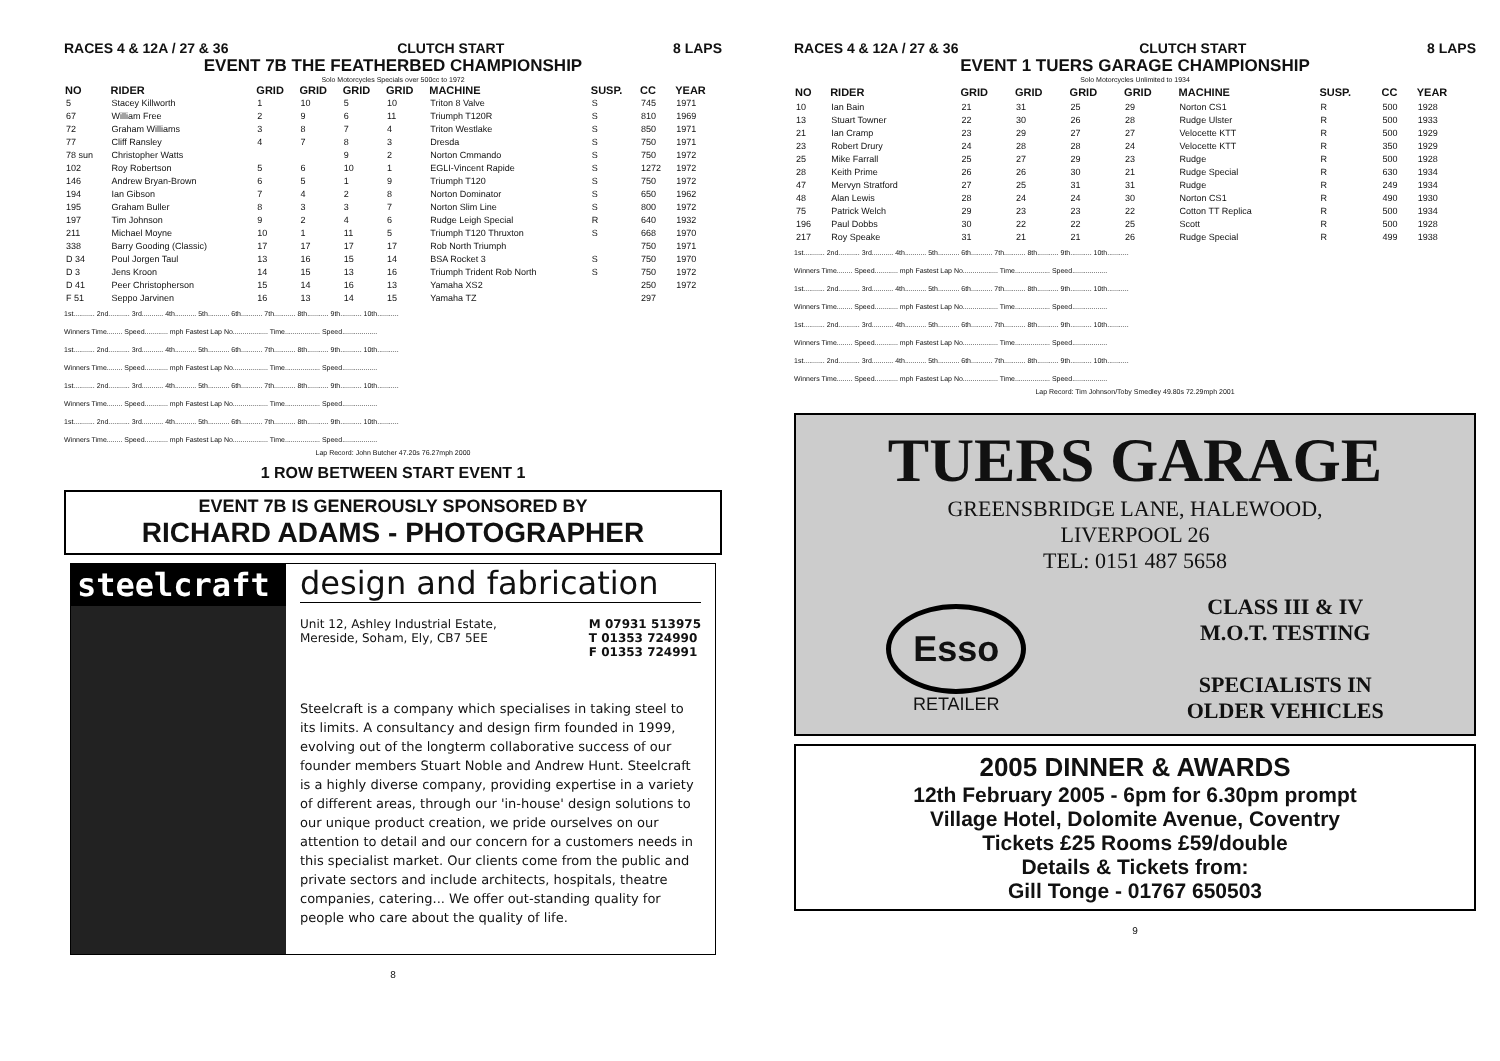RACES 4 & 12A / 27 & 36 CLUTCH START 8 LAPS
EVENT 7B THE FEATHERBED CHAMPIONSHIP
Solo Motorcycles Specials over 500cc to 1972
| NO | RIDER | GRID | GRID | GRID | GRID | MACHINE | SUSP. | CC | YEAR |
| --- | --- | --- | --- | --- | --- | --- | --- | --- | --- |
| 5 | Stacey Killworth | 1 | 10 | 5 | 10 | Triton 8 Valve | S | 745 | 1971 |
| 67 | William Free | 2 | 9 | 6 | 11 | Triumph T120R | S | 810 | 1969 |
| 72 | Graham Williams | 3 | 8 | 7 | 4 | Triton Westlake | S | 850 | 1971 |
| 77 | Cliff Ransley | 4 | 7 | 8 | 3 | Dresda | S | 750 | 1971 |
| 78 sun | Christopher Watts | | | 9 | 2 | Norton Cmmando | S | 750 | 1972 |
| 102 | Roy Robertson | 5 | 6 | 10 | 1 | EGLI-Vincent Rapide | S | 1272 | 1972 |
| 146 | Andrew Bryan-Brown | 6 | 5 | 1 | 9 | Triumph T120 | S | 750 | 1972 |
| 194 | Ian Gibson | 7 | 4 | 2 | 8 | Norton Dominator | S | 650 | 1962 |
| 195 | Graham Buller | 8 | 3 | 3 | 7 | Norton Slim Line | S | 800 | 1972 |
| 197 | Tim Johnson | 9 | 2 | 4 | 6 | Rudge Leigh Special | R | 640 | 1932 |
| 211 | Michael Moyne | 10 | 1 | 11 | 5 | Triumph T120 Thruxton | S | 668 | 1970 |
| 338 | Barry Gooding (Classic) | 17 | 17 | 17 | 17 | Rob North Triumph | | 750 | 1971 |
| D 34 | Poul Jorgen Taul | 13 | 16 | 15 | 14 | BSA Rocket 3 | S | 750 | 1970 |
| D 3 | Jens Kroon | 14 | 15 | 13 | 16 | Triumph Trident Rob North | S | 750 | 1972 |
| D 41 | Peer Christopherson | 15 | 14 | 16 | 13 | Yamaha XS2 | | 250 | 1972 |
| F 51 | Seppo Jarvinen | 16 | 13 | 14 | 15 | Yamaha TZ | | 297 | |
1st........... 2nd........... 3rd........... 4th........... 5th........... 6th........... 7th........... 8th........... 9th........... 10th...........
Winners Time........ Speed............ mph Fastest Lap No.................. Time.................. Speed..................
1st........... 2nd........... 3rd........... 4th........... 5th........... 6th........... 7th........... 8th........... 9th........... 10th...........
Winners Time........ Speed............ mph Fastest Lap No.................. Time.................. Speed..................
1st........... 2nd........... 3rd........... 4th........... 5th........... 6th........... 7th........... 8th........... 9th........... 10th...........
Winners Time........ Speed............ mph Fastest Lap No.................. Time.................. Speed..................
1st........... 2nd........... 3rd........... 4th........... 5th........... 6th........... 7th........... 8th........... 9th........... 10th...........
Winners Time........ Speed............ mph Fastest Lap No.................. Time.................. Speed..................
Lap Record: John Butcher 47.20s 76.27mph 2000
1 ROW BETWEEN START EVENT 1
EVENT 7B IS GENEROUSLY SPONSORED BY
RICHARD ADAMS - PHOTOGRAPHER
steelcraft design and fabrication
Unit 12, Ashley Industrial Estate,
Mereside, Soham, Ely, CB7 5EE
M 07931 513975
T 01353 724990
F 01353 724991
Steelcraft is a company which specialises in taking steel to its limits. A consultancy and design firm founded in 1999, evolving out of the longterm collaborative success of our founder members Stuart Noble and Andrew Hunt. Steelcraft is a highly diverse company, providing expertise in a variety of different areas, through our 'in-house' design solutions to our unique product creation, we pride ourselves on our attention to detail and our concern for a customers needs in this specialist market. Our clients come from the public and private sectors and include architects, hospitals, theatre companies, catering... We offer out-standing quality for people who care about the quality of life.
8
RACES 4 & 12A / 27 & 36 CLUTCH START 8 LAPS
EVENT 1 TUERS GARAGE CHAMPIONSHIP
Solo Motorcycles Unlimited to 1934
| NO | RIDER | GRID | GRID | GRID | GRID | MACHINE | SUSP. | CC | YEAR |
| --- | --- | --- | --- | --- | --- | --- | --- | --- | --- |
| 10 | Ian Bain | 21 | 31 | 25 | 29 | Norton CS1 | R | 500 | 1928 |
| 13 | Stuart Towner | 22 | 30 | 26 | 28 | Rudge Ulster | R | 500 | 1933 |
| 21 | Ian Cramp | 23 | 29 | 27 | 27 | Velocette KTT | R | 500 | 1929 |
| 23 | Robert Drury | 24 | 28 | 28 | 24 | Velocette KTT | R | 350 | 1929 |
| 25 | Mike Farrall | 25 | 27 | 29 | 23 | Rudge | R | 500 | 1928 |
| 28 | Keith Prime | 26 | 26 | 30 | 21 | Rudge Special | R | 630 | 1934 |
| 47 | Mervyn Stratford | 27 | 25 | 31 | 31 | Rudge | R | 249 | 1934 |
| 48 | Alan Lewis | 28 | 24 | 24 | 30 | Norton CS1 | R | 490 | 1930 |
| 75 | Patrick Welch | 29 | 23 | 23 | 22 | Cotton TT Replica | R | 500 | 1934 |
| 196 | Paul Dobbs | 30 | 22 | 22 | 25 | Scott | R | 500 | 1928 |
| 217 | Roy Speake | 31 | 21 | 21 | 26 | Rudge Special | R | 499 | 1938 |
1st........... 2nd........... 3rd........... 4th........... 5th........... 6th........... 7th........... 8th........... 9th........... 10th...........
Winners Time........ Speed............ mph Fastest Lap No.................. Time.................. Speed..................
1st........... 2nd........... 3rd........... 4th........... 5th........... 6th........... 7th........... 8th........... 9th........... 10th...........
Winners Time........ Speed............ mph Fastest Lap No.................. Time.................. Speed..................
1st........... 2nd........... 3rd........... 4th........... 5th........... 6th........... 7th........... 8th........... 9th........... 10th...........
Winners Time........ Speed............ mph Fastest Lap No.................. Time.................. Speed..................
1st........... 2nd........... 3rd........... 4th........... 5th........... 6th........... 7th........... 8th........... 9th........... 10th...........
Winners Time........ Speed............ mph Fastest Lap No.................. Time.................. Speed..................
Lap Record: Tim Johnson/Toby Smedley 49.80s 72.29mph 2001
TUERS GARAGE
GREENSBRIDGE LANE, HALEWOOD,
LIVERPOOL 26
TEL: 0151 487 5658
Esso
RETAILER
CLASS III & IV
M.O.T. TESTING
SPECIALISTS IN
OLDER VEHICLES
2005 DINNER & AWARDS
12th February 2005 - 6pm for 6.30pm prompt
Village Hotel, Dolomite Avenue, Coventry
Tickets £25 Rooms £59/double
Details & Tickets from:
Gill Tonge - 01767 650503
9